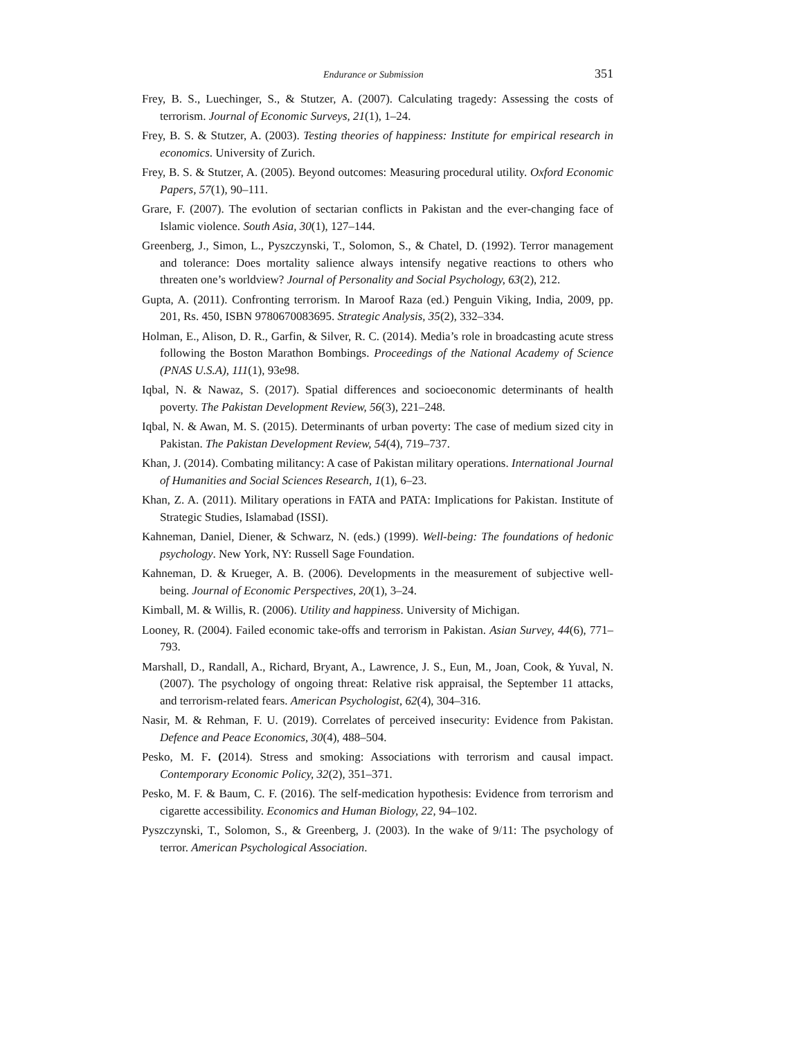Endurance or Submission 351
Frey, B. S., Luechinger, S., & Stutzer, A. (2007). Calculating tragedy: Assessing the costs of terrorism. Journal of Economic Surveys, 21(1), 1–24.
Frey, B. S. & Stutzer, A. (2003). Testing theories of happiness: Institute for empirical research in economics. University of Zurich.
Frey, B. S. & Stutzer, A. (2005). Beyond outcomes: Measuring procedural utility. Oxford Economic Papers, 57(1), 90–111.
Grare, F. (2007). The evolution of sectarian conflicts in Pakistan and the ever-changing face of Islamic violence. South Asia, 30(1), 127–144.
Greenberg, J., Simon, L., Pyszczynski, T., Solomon, S., & Chatel, D. (1992). Terror management and tolerance: Does mortality salience always intensify negative reactions to others who threaten one’s worldview? Journal of Personality and Social Psychology, 63(2), 212.
Gupta, A. (2011). Confronting terrorism. In Maroof Raza (ed.) Penguin Viking, India, 2009, pp. 201, Rs. 450, ISBN 9780670083695. Strategic Analysis, 35(2), 332–334.
Holman, E., Alison, D. R., Garfin, & Silver, R. C. (2014). Media’s role in broadcasting acute stress following the Boston Marathon Bombings. Proceedings of the National Academy of Science (PNAS U.S.A), 111(1), 93e98.
Iqbal, N. & Nawaz, S. (2017). Spatial differences and socioeconomic determinants of health poverty. The Pakistan Development Review, 56(3), 221–248.
Iqbal, N. & Awan, M. S. (2015). Determinants of urban poverty: The case of medium sized city in Pakistan. The Pakistan Development Review, 54(4), 719–737.
Khan, J. (2014). Combating militancy: A case of Pakistan military operations. International Journal of Humanities and Social Sciences Research, 1(1), 6–23.
Khan, Z. A. (2011). Military operations in FATA and PATA: Implications for Pakistan. Institute of Strategic Studies, Islamabad (ISSI).
Kahneman, Daniel, Diener, & Schwarz, N. (eds.) (1999). Well-being: The foundations of hedonic psychology. New York, NY: Russell Sage Foundation.
Kahneman, D. & Krueger, A. B. (2006). Developments in the measurement of subjective well-being. Journal of Economic Perspectives, 20(1), 3–24.
Kimball, M. & Willis, R. (2006). Utility and happiness. University of Michigan.
Looney, R. (2004). Failed economic take-offs and terrorism in Pakistan. Asian Survey, 44(6), 771–793.
Marshall, D., Randall, A., Richard, Bryant, A., Lawrence, J. S., Eun, M., Joan, Cook, & Yuval, N. (2007). The psychology of ongoing threat: Relative risk appraisal, the September 11 attacks, and terrorism-related fears. American Psychologist, 62(4), 304–316.
Nasir, M. & Rehman, F. U. (2019). Correlates of perceived insecurity: Evidence from Pakistan. Defence and Peace Economics, 30(4), 488–504.
Pesko, M. F. (2014). Stress and smoking: Associations with terrorism and causal impact. Contemporary Economic Policy, 32(2), 351–371.
Pesko, M. F. & Baum, C. F. (2016). The self-medication hypothesis: Evidence from terrorism and cigarette accessibility. Economics and Human Biology, 22, 94–102.
Pyszczynski, T., Solomon, S., & Greenberg, J. (2003). In the wake of 9/11: The psychology of terror. American Psychological Association.